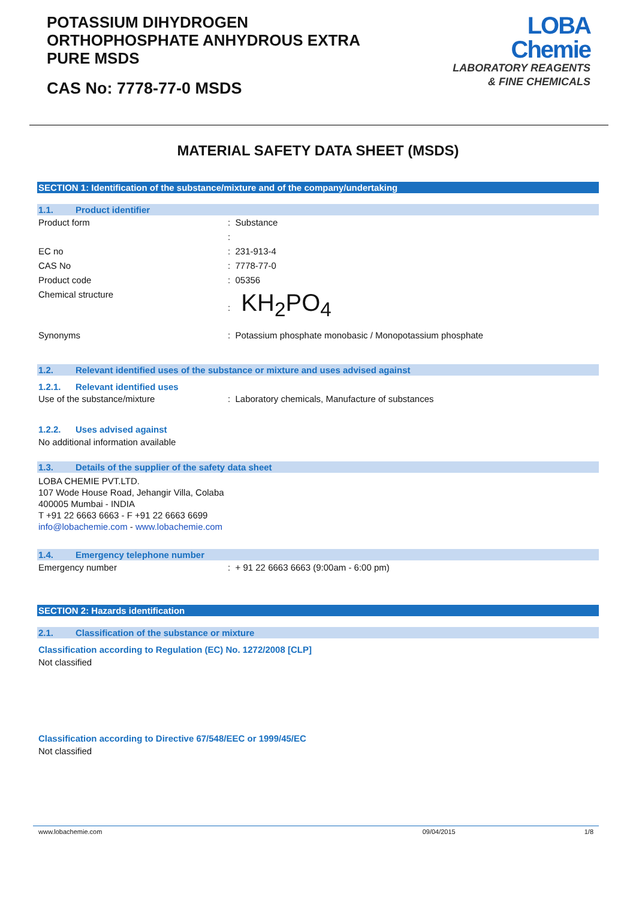POTASSIUM DIHYDROGEN
ORTHOPHOSPHATE ANHYDROUS EXTRA
PURE MSDS
CAS No: 7778-77-0 MSDS
LOBA
Chemie
LABORATORY REAGENTS
& FINE CHEMICALS
MATERIAL SAFETY DATA SHEET (MSDS)
SECTION 1: Identification of the substance/mixture and of the company/undertaking
1.1. Product identifier
Product form : Substance
:
EC no : 231-913-4
CAS No : 7778-77-0
Product code : 05356
Chemical structure : KH<sub>2</sub>PO<sub>4</sub>
Synonyms : Potassium phosphate monobasic / Monopotassium phosphate
1.2. Relevant identified uses of the substance or mixture and uses advised against
1.2.1. Relevant identified uses
Use of the substance/mixture : Laboratory chemicals, Manufacture of substances
1.2.2. Uses advised against
No additional information available
1.3. Details of the supplier of the safety data sheet
LOBA CHEMIE PVT.LTD.
107 Wode House Road, Jehangir Villa, Colaba
400005 Mumbai - INDIA
T +91 22 6663 6663 - F +91 22 6663 6699
info@lobachemie.com - www.lobachemie.com
1.4. Emergency telephone number
Emergency number : + 91 22 6663 6663 (9:00am - 6:00 pm)
SECTION 2: Hazards identification
2.1. Classification of the substance or mixture
Classification according to Regulation (EC) No. 1272/2008 [CLP]
Not classified
Classification according to Directive 67/548/EEC or 1999/45/EC
Not classified
www.lobachemie.com 09/04/2015 1/8